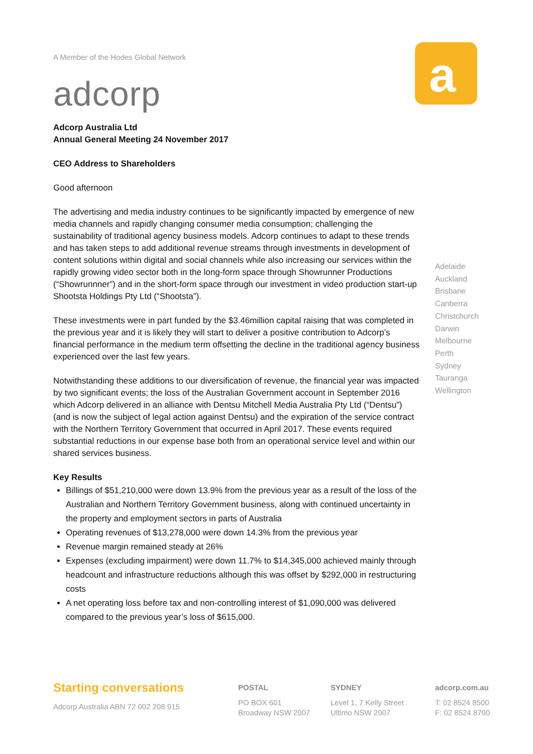a
A Member of the Hodes Global Network
adcorp
Adcorp Australia Ltd
Annual General Meeting 24 November 2017
CEO Address to Shareholders
Good afternoon
The advertising and media industry continues to be significantly impacted by emergence of new media channels and rapidly changing consumer media consumption; challenging the sustainability of traditional agency business models. Adcorp continues to adapt to these trends and has taken steps to add additional revenue streams through investments in development of content solutions within digital and social channels while also increasing our services within the rapidly growing video sector both in the long-form space through Showrunner Productions (“Showrunnner”) and in the short-form space through our investment in video production start-up Shootsta Holdings Pty Ltd (“Shootsta”).
These investments were in part funded by the $3.46million capital raising that was completed in the previous year and it is likely they will start to deliver a positive contribution to Adcorp’s financial performance in the medium term offsetting the decline in the traditional agency business experienced over the last few years.
Notwithstanding these additions to our diversification of revenue, the financial year was impacted by two significant events; the loss of the Australian Government account in September 2016 which Adcorp delivered in an alliance with Dentsu Mitchell Media Australia Pty Ltd (“Dentsu”) (and is now the subject of legal action against Dentsu) and the expiration of the service contract with the Northern Territory Government that occurred in April 2017. These events required substantial reductions in our expense base both from an operational service level and within our shared services business.
Key Results
Billings of $51,210,000 were down 13.9% from the previous year as a result of the loss of the Australian and Northern Territory Government business, along with continued uncertainty in the property and employment sectors in parts of Australia
Operating revenues of $13,278,000 were down 14.3% from the previous year
Revenue margin remained steady at 26%
Expenses (excluding impairment) were down 11.7% to $14,345,000 achieved mainly through headcount and infrastructure reductions although this was offset by $292,000 in restructuring costs
A net operating loss before tax and non-controlling interest of $1,090,000 was delivered compared to the previous year’s loss of $615,000.
Adelaide
Auckland
Brisbane
Canberra
Christchurch
Darwin
Melbourne
Perth
Sydney
Tauranga
Wellington
Starting conversations
Adcorp Australia ABN 72 002 208 915
POSTAL
PO BOX 601
Broadway NSW 2007
SYDNEY
Level 1, 7 Kelly Street
Ultimo NSW 2007
adcorp.com.au
T: 02 8524 8500
F: 02 8524 8700